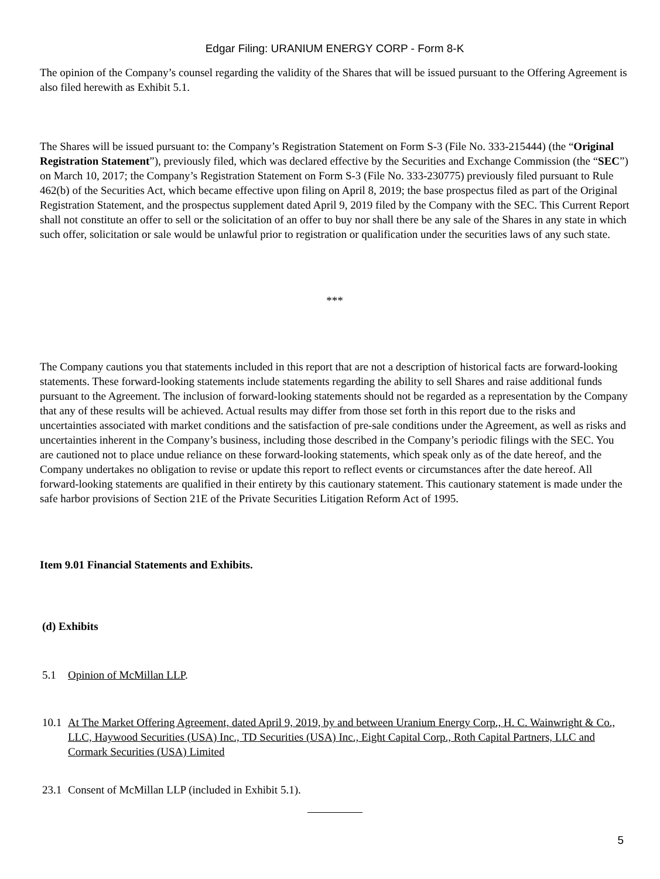Edgar Filing: URANIUM ENERGY CORP - Form 8-K
The opinion of the Company’s counsel regarding the validity of the Shares that will be issued pursuant to the Offering Agreement is also filed herewith as Exhibit 5.1.
The Shares will be issued pursuant to: the Company’s Registration Statement on Form S-3 (File No. 333-215444) (the “Original Registration Statement”), previously filed, which was declared effective by the Securities and Exchange Commission (the “SEC”) on March 10, 2017; the Company’s Registration Statement on Form S-3 (File No. 333-230775) previously filed pursuant to Rule 462(b) of the Securities Act, which became effective upon filing on April 8, 2019; the base prospectus filed as part of the Original Registration Statement, and the prospectus supplement dated April 9, 2019 filed by the Company with the SEC. This Current Report shall not constitute an offer to sell or the solicitation of an offer to buy nor shall there be any sale of the Shares in any state in which such offer, solicitation or sale would be unlawful prior to registration or qualification under the securities laws of any such state.
***
The Company cautions you that statements included in this report that are not a description of historical facts are forward-looking statements. These forward-looking statements include statements regarding the ability to sell Shares and raise additional funds pursuant to the Agreement. The inclusion of forward-looking statements should not be regarded as a representation by the Company that any of these results will be achieved. Actual results may differ from those set forth in this report due to the risks and uncertainties associated with market conditions and the satisfaction of pre-sale conditions under the Agreement, as well as risks and uncertainties inherent in the Company’s business, including those described in the Company’s periodic filings with the SEC. You are cautioned not to place undue reliance on these forward-looking statements, which speak only as of the date hereof, and the Company undertakes no obligation to revise or update this report to reflect events or circumstances after the date hereof. All forward-looking statements are qualified in their entirety by this cautionary statement. This cautionary statement is made under the safe harbor provisions of Section 21E of the Private Securities Litigation Reform Act of 1995.
Item 9.01 Financial Statements and Exhibits.
(d) Exhibits
5.1 Opinion of McMillan LLP.
10.1 At The Market Offering Agreement, dated April 9, 2019, by and between Uranium Energy Corp., H. C. Wainwright & Co., LLC, Haywood Securities (USA) Inc., TD Securities (USA) Inc., Eight Capital Corp., Roth Capital Partners, LLC and Cormark Securities (USA) Limited
23.1 Consent of McMillan LLP (included in Exhibit 5.1).
5